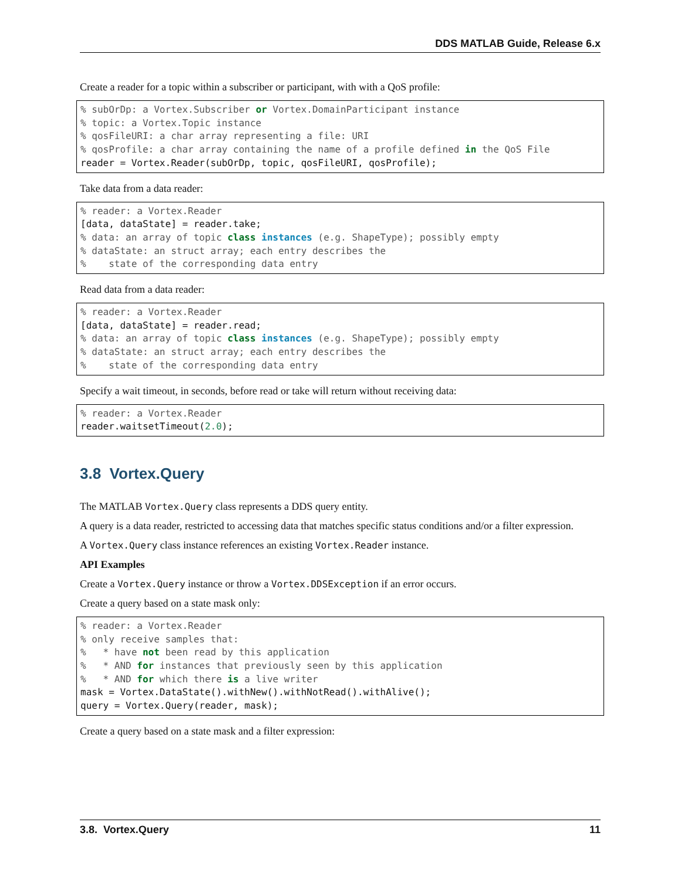DDS MATLAB Guide, Release 6.x
Create a reader for a topic within a subscriber or participant, with with a QoS profile:
% subOrDp: a Vortex.Subscriber or Vortex.DomainParticipant instance
% topic: a Vortex.Topic instance
% qosFileURI: a char array representing a file: URI
% qosProfile: a char array containing the name of a profile defined in the QoS File
reader = Vortex.Reader(subOrDp, topic, qosFileURI, qosProfile);
Take data from a data reader:
% reader: a Vortex.Reader
[data, dataState] = reader.take;
% data: an array of topic class instances (e.g. ShapeType); possibly empty
% dataState: an struct array; each entry describes the
%    state of the corresponding data entry
Read data from a data reader:
% reader: a Vortex.Reader
[data, dataState] = reader.read;
% data: an array of topic class instances (e.g. ShapeType); possibly empty
% dataState: an struct array; each entry describes the
%    state of the corresponding data entry
Specify a wait timeout, in seconds, before read or take will return without receiving data:
% reader: a Vortex.Reader
reader.waitsetTimeout(2.0);
3.8 Vortex.Query
The MATLAB Vortex.Query class represents a DDS query entity.
A query is a data reader, restricted to accessing data that matches specific status conditions and/or a filter expression.
A Vortex.Query class instance references an existing Vortex.Reader instance.
API Examples
Create a Vortex.Query instance or throw a Vortex.DDSException if an error occurs.
Create a query based on a state mask only:
% reader: a Vortex.Reader
% only receive samples that:
%   * have not been read by this application
%   * AND for instances that previously seen by this application
%   * AND for which there is a live writer
mask = Vortex.DataState().withNew().withNotRead().withAlive();
query = Vortex.Query(reader, mask);
Create a query based on a state mask and a filter expression:
3.8. Vortex.Query 11